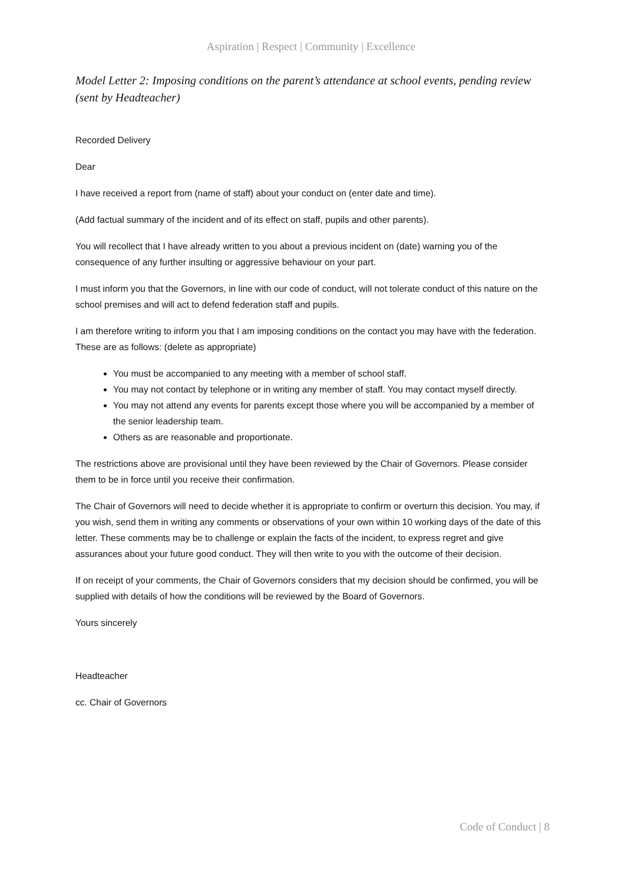Aspiration | Respect | Community | Excellence
Model Letter 2: Imposing conditions on the parent’s attendance at school events, pending review (sent by Headteacher)
Recorded Delivery
Dear
I have received a report from (name of staff) about your conduct on (enter date and time).
(Add factual summary of the incident and of its effect on staff, pupils and other parents).
You will recollect that I have already written to you about a previous incident on (date) warning you of the consequence of any further insulting or aggressive behaviour on your part.
I must inform you that the Governors, in line with our code of conduct, will not tolerate conduct of this nature on the school premises and will act to defend federation staff and pupils.
I am therefore writing to inform you that I am imposing conditions on the contact you may have with the federation. These are as follows: (delete as appropriate)
You must be accompanied to any meeting with a member of school staff.
You may not contact by telephone or in writing any member of staff. You may contact myself directly.
You may not attend any events for parents except those where you will be accompanied by a member of the senior leadership team.
Others as are reasonable and proportionate.
The restrictions above are provisional until they have been reviewed by the Chair of Governors. Please consider them to be in force until you receive their confirmation.
The Chair of Governors will need to decide whether it is appropriate to confirm or overturn this decision. You may, if you wish, send them in writing any comments or observations of your own within 10 working days of the date of this letter. These comments may be to challenge or explain the facts of the incident, to express regret and give assurances about your future good conduct. They will then write to you with the outcome of their decision.
If on receipt of your comments, the Chair of Governors considers that my decision should be confirmed, you will be supplied with details of how the conditions will be reviewed by the Board of Governors.
Yours sincerely
Headteacher
cc. Chair of Governors
Code of Conduct | 8